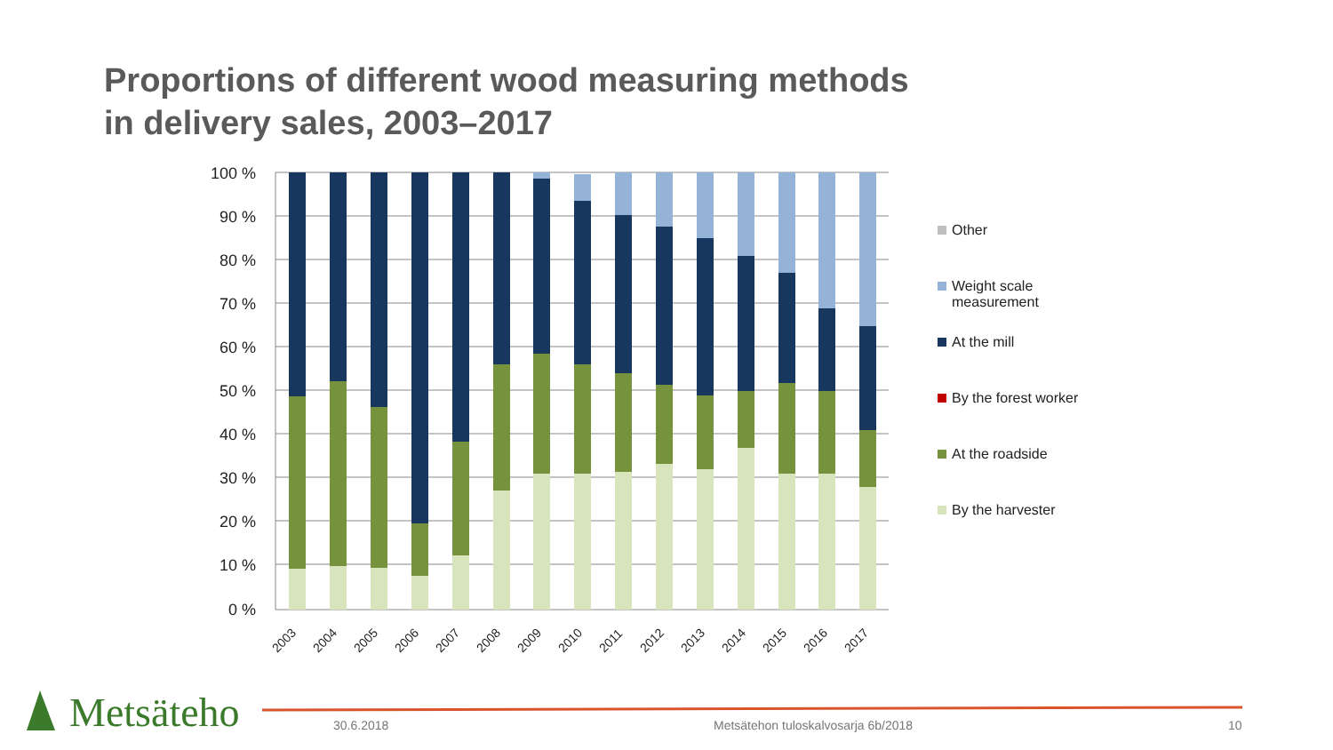Proportions of different wood measuring methods
in delivery sales, 2003–2017
100 %
90 %
80 %
70 %
60 %
50 %
40 %
30 %
20 %
10 %
0 %
2003
2004
2005
2006
2007
2008
2009
2010
2011
2012
2013
2014
2015
2016
2017
Other
Weight scale
measurement
At the mill
By the forest worker
At the roadside
By the harvester
Metsäteho 30.6.2018
Metsätehon tuloskalvosarja 6b/2018
10